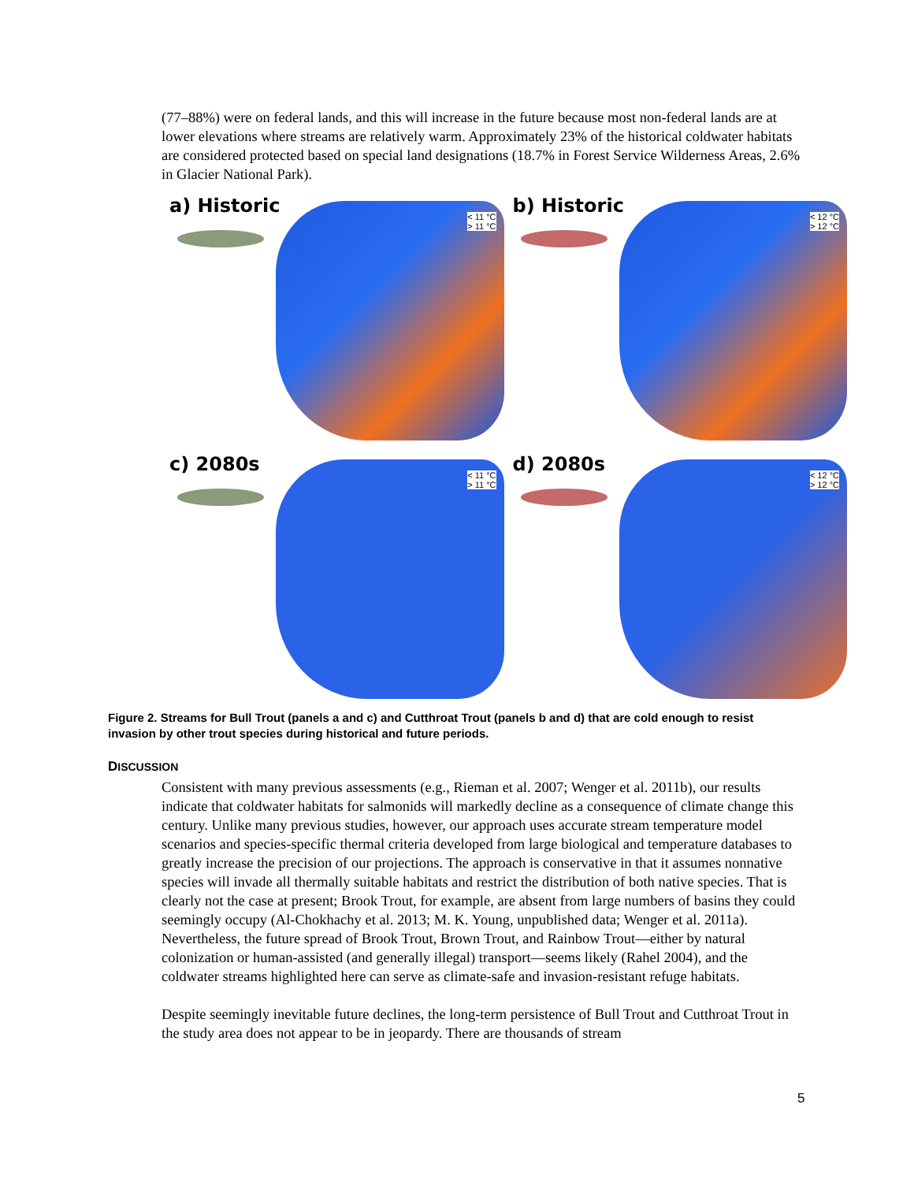(77–88%) were on federal lands, and this will increase in the future because most non-federal lands are at lower elevations where streams are relatively warm. Approximately 23% of the historical coldwater habitats are considered protected based on special land designations (18.7% in Forest Service Wilderness Areas, 2.6% in Glacier National Park).
a) Historic
< 11 °C
> 11 °C
b) Historic
< 12 °C
> 12 °C
c) 2080s
< 11 °C
> 11 °C
d) 2080s
< 12 °C
> 12 °C
Figure 2. Streams for Bull Trout (panels a and c) and Cutthroat Trout (panels b and d) that are cold enough to resist invasion by other trout species during historical and future periods.
DISCUSSION
Consistent with many previous assessments (e.g., Rieman et al. 2007; Wenger et al. 2011b), our results indicate that coldwater habitats for salmonids will markedly decline as a consequence of climate change this century. Unlike many previous studies, however, our approach uses accurate stream temperature model scenarios and species-specific thermal criteria developed from large biological and temperature databases to greatly increase the precision of our projections. The approach is conservative in that it assumes nonnative species will invade all thermally suitable habitats and restrict the distribution of both native species. That is clearly not the case at present; Brook Trout, for example, are absent from large numbers of basins they could seemingly occupy (Al-Chokhachy et al. 2013; M. K. Young, unpublished data; Wenger et al. 2011a). Nevertheless, the future spread of Brook Trout, Brown Trout, and Rainbow Trout—either by natural colonization or human-assisted (and generally illegal) transport—seems likely (Rahel 2004), and the coldwater streams highlighted here can serve as climate-safe and invasion-resistant refuge habitats.
Despite seemingly inevitable future declines, the long-term persistence of Bull Trout and Cutthroat Trout in the study area does not appear to be in jeopardy. There are thousands of stream
5